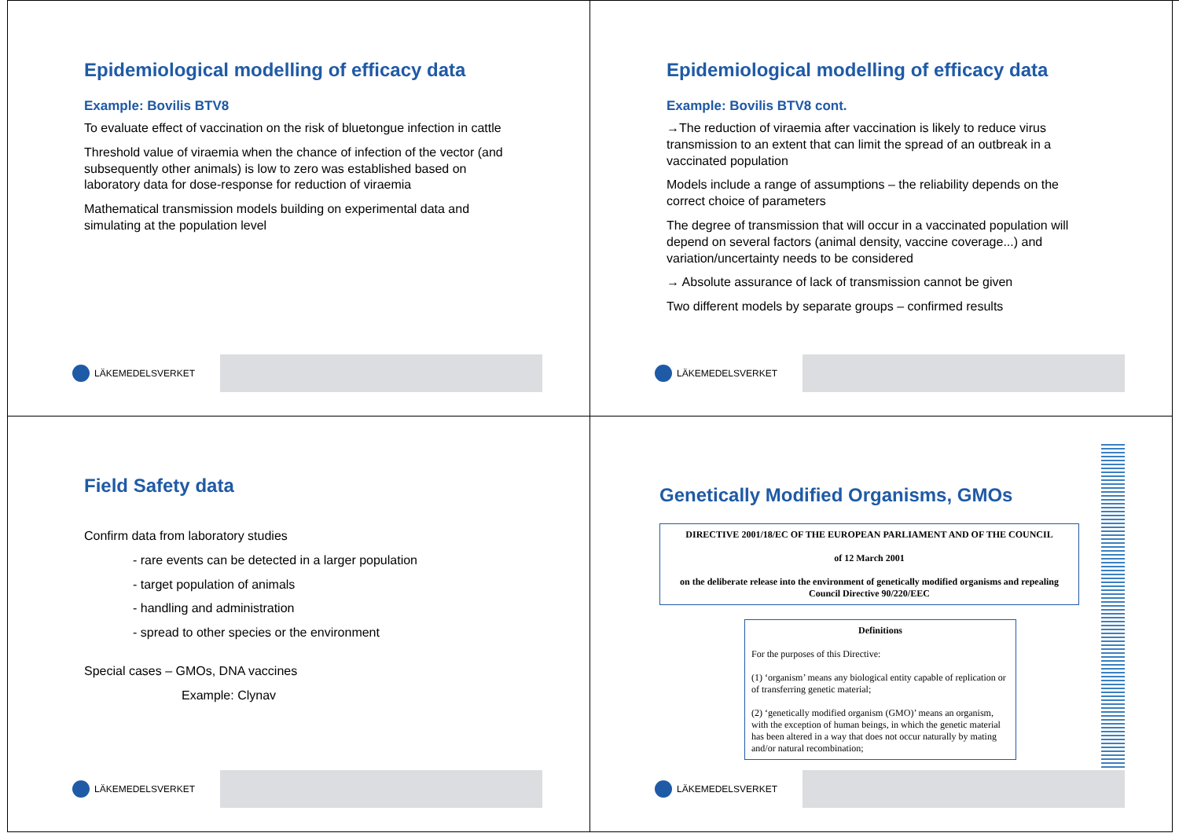Epidemiological modelling of efficacy data
Example: Bovilis BTV8
To evaluate effect of vaccination on the risk of bluetongue infection in cattle
Threshold value of viraemia when the chance of infection of the vector (and subsequently other animals) is low to zero was established based on laboratory data for dose-response for reduction of viraemia
Mathematical transmission models building on experimental data and simulating at the population level
LÄKEMEDELSVERKET
Epidemiological modelling of efficacy data
Example: Bovilis BTV8 cont.
→The reduction of viraemia after vaccination is likely to reduce virus transmission to an extent that can limit the spread of an outbreak in a vaccinated population
Models include a range of assumptions – the reliability depends on the correct choice of parameters
The degree of transmission that will occur in a vaccinated population will depend on several factors (animal density, vaccine coverage...) and variation/uncertainty needs to be considered
→ Absolute assurance of lack of transmission cannot be given
Two different models by separate groups – confirmed results
LÄKEMEDELSVERKET
Field Safety data
Confirm data from laboratory studies
- rare events can be detected in a larger population
- target population of animals
- handling and administration
- spread to other species or the environment
Special cases – GMOs, DNA vaccines
Example: Clynav
LÄKEMEDELSVERKET
Genetically Modified Organisms, GMOs
DIRECTIVE 2001/18/EC OF THE EUROPEAN PARLIAMENT AND OF THE COUNCIL
of 12 March 2001
on the deliberate release into the environment of genetically modified organisms and repealing Council Directive 90/220/EEC
Definitions
For the purposes of this Directive:
(1) ‘organism’ means any biological entity capable of replication or of transferring genetic material;
(2) ‘genetically modified organism (GMO)’ means an organism, with the exception of human beings, in which the genetic material has been altered in a way that does not occur naturally by mating and/or natural recombination;
LÄKEMEDELSVERKET